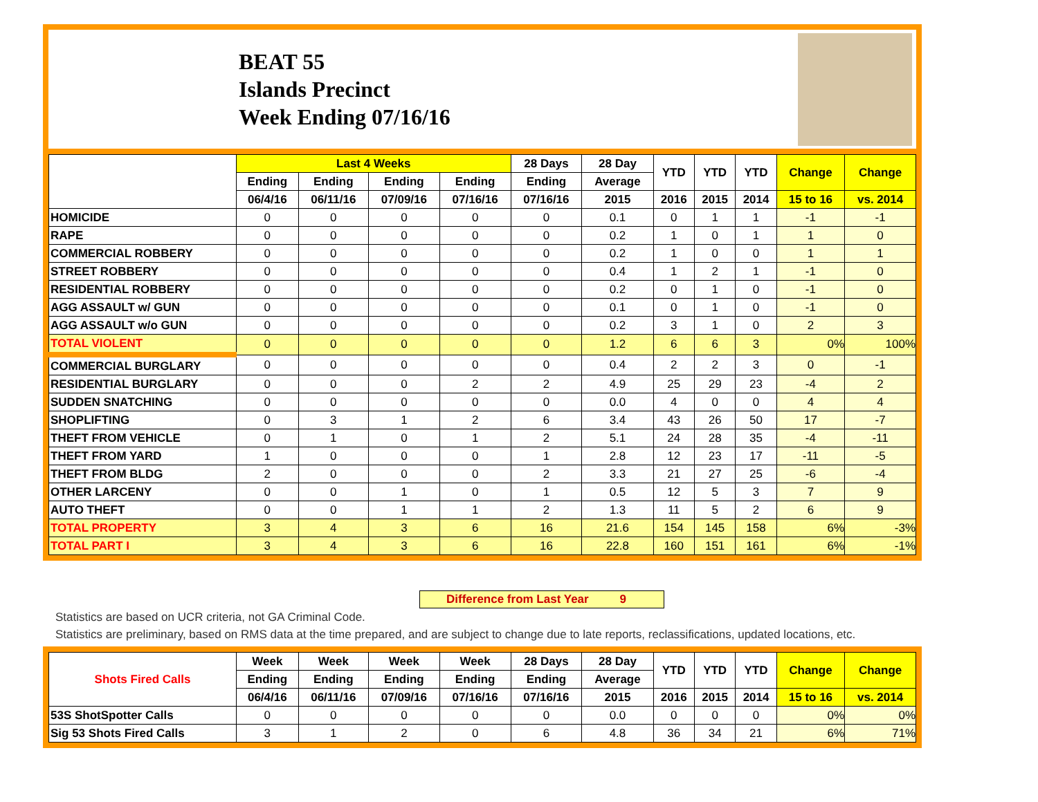BEAT 55
Islands Precinct
Week Ending 07/16/16
| | Last 4 Weeks | | | | 28 Days | 28 Day | YTD | YTD | YTD | Change | Change |
| --- | --- | --- | --- | --- | --- | --- | --- | --- | --- | --- | --- |
| | Ending | Ending | Ending | Ending | Ending | Average | | | | | |
| | 06/4/16 | 06/11/16 | 07/09/16 | 07/16/16 | 07/16/16 | 2015 | 2016 | 2015 | 2014 | 15 to 16 | vs. 2014 |
| HOMICIDE | 0 | 0 | 0 | 0 | 0 | 0.1 | 0 | 1 | 1 | -1 | -1 |
| RAPE | 0 | 0 | 0 | 0 | 0 | 0.2 | 1 | 0 | 1 | 1 | 0 |
| COMMERCIAL ROBBERY | 0 | 0 | 0 | 0 | 0 | 0.2 | 1 | 0 | 0 | 1 | 1 |
| STREET ROBBERY | 0 | 0 | 0 | 0 | 0 | 0.4 | 1 | 2 | 1 | -1 | 0 |
| RESIDENTIAL ROBBERY | 0 | 0 | 0 | 0 | 0 | 0.2 | 0 | 1 | 0 | -1 | 0 |
| AGG ASSAULT w/ GUN | 0 | 0 | 0 | 0 | 0 | 0.1 | 0 | 1 | 0 | -1 | 0 |
| AGG ASSAULT w/o GUN | 0 | 0 | 0 | 0 | 0 | 0.2 | 3 | 1 | 0 | 2 | 3 |
| TOTAL VIOLENT | 0 | 0 | 0 | 0 | 0 | 1.2 | 6 | 6 | 3 | 0% | 100% |
| COMMERCIAL BURGLARY | 0 | 0 | 0 | 0 | 0 | 0.4 | 2 | 2 | 3 | 0 | -1 |
| RESIDENTIAL BURGLARY | 0 | 0 | 0 | 2 | 2 | 4.9 | 25 | 29 | 23 | -4 | 2 |
| SUDDEN SNATCHING | 0 | 0 | 0 | 0 | 0 | 0.0 | 4 | 0 | 0 | 4 | 4 |
| SHOPLIFTING | 0 | 3 | 1 | 2 | 6 | 3.4 | 43 | 26 | 50 | 17 | -7 |
| THEFT FROM VEHICLE | 0 | 1 | 0 | 1 | 2 | 5.1 | 24 | 28 | 35 | -4 | -11 |
| THEFT FROM YARD | 1 | 0 | 0 | 0 | 1 | 2.8 | 12 | 23 | 17 | -11 | -5 |
| THEFT FROM BLDG | 2 | 0 | 0 | 0 | 2 | 3.3 | 21 | 27 | 25 | -6 | -4 |
| OTHER LARCENY | 0 | 0 | 1 | 0 | 1 | 0.5 | 12 | 5 | 3 | 7 | 9 |
| AUTO THEFT | 0 | 0 | 1 | 1 | 2 | 1.3 | 11 | 5 | 2 | 6 | 9 |
| TOTAL PROPERTY | 3 | 4 | 3 | 6 | 16 | 21.6 | 154 | 145 | 158 | 6% | -3% |
| TOTAL PART I | 3 | 4 | 3 | 6 | 16 | 22.8 | 160 | 151 | 161 | 6% | -1% |
Difference from Last Year 9
Statistics are based on UCR criteria, not GA Criminal Code.
Statistics are preliminary, based on RMS data at the time prepared, and are subject to change due to late reports, reclassifications, updated locations, etc.
| Shots Fired Calls | Week | Week | Week | Week | 28 Days | 28 Day | YTD | YTD | YTD | Change | Change |
| --- | --- | --- | --- | --- | --- | --- | --- | --- | --- | --- | --- |
| | Ending | Ending | Ending | Ending | Ending | Average | | | | | |
| | 06/4/16 | 06/11/16 | 07/09/16 | 07/16/16 | 07/16/16 | 2015 | 2016 | 2015 | 2014 | 15 to 16 | vs. 2014 |
| 53S ShotSpotter Calls | 0 | 0 | 0 | 0 | 0 | 0.0 | 0 | 0 | 0 | 0% | 0% |
| Sig 53 Shots Fired Calls | 3 | 1 | 2 | 0 | 6 | 4.8 | 36 | 34 | 21 | 6% | 71% |